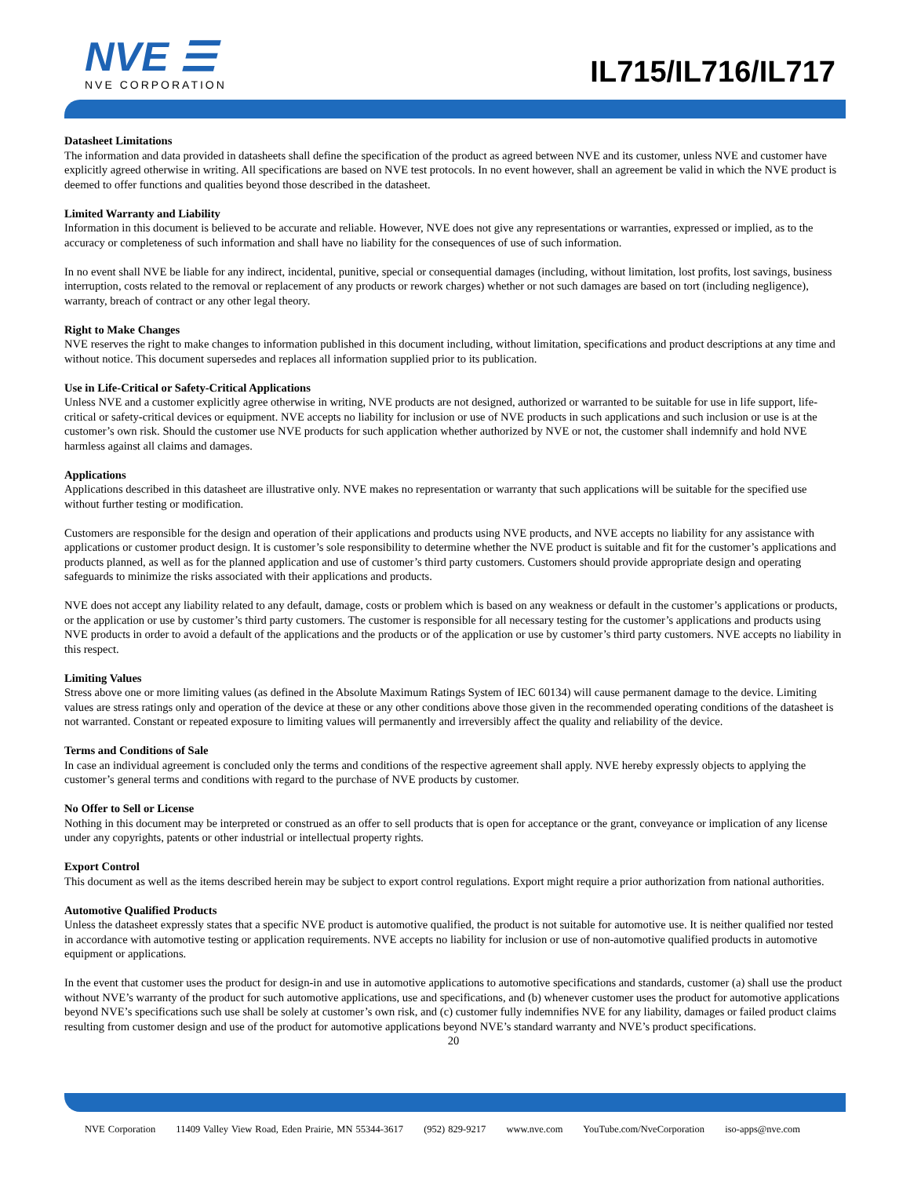NVE ☰
NVE CORPORATION
IL715/IL716/IL717
Datasheet Limitations
The information and data provided in datasheets shall define the specification of the product as agreed between NVE and its customer, unless NVE and customer have explicitly agreed otherwise in writing. All specifications are based on NVE test protocols. In no event however, shall an agreement be valid in which the NVE product is deemed to offer functions and qualities beyond those described in the datasheet.
Limited Warranty and Liability
Information in this document is believed to be accurate and reliable. However, NVE does not give any representations or warranties, expressed or implied, as to the accuracy or completeness of such information and shall have no liability for the consequences of use of such information.
In no event shall NVE be liable for any indirect, incidental, punitive, special or consequential damages (including, without limitation, lost profits, lost savings, business interruption, costs related to the removal or replacement of any products or rework charges) whether or not such damages are based on tort (including negligence), warranty, breach of contract or any other legal theory.
Right to Make Changes
NVE reserves the right to make changes to information published in this document including, without limitation, specifications and product descriptions at any time and without notice. This document supersedes and replaces all information supplied prior to its publication.
Use in Life-Critical or Safety-Critical Applications
Unless NVE and a customer explicitly agree otherwise in writing, NVE products are not designed, authorized or warranted to be suitable for use in life support, life-critical or safety-critical devices or equipment. NVE accepts no liability for inclusion or use of NVE products in such applications and such inclusion or use is at the customer’s own risk. Should the customer use NVE products for such application whether authorized by NVE or not, the customer shall indemnify and hold NVE harmless against all claims and damages.
Applications
Applications described in this datasheet are illustrative only. NVE makes no representation or warranty that such applications will be suitable for the specified use without further testing or modification.
Customers are responsible for the design and operation of their applications and products using NVE products, and NVE accepts no liability for any assistance with applications or customer product design. It is customer’s sole responsibility to determine whether the NVE product is suitable and fit for the customer’s applications and products planned, as well as for the planned application and use of customer’s third party customers. Customers should provide appropriate design and operating safeguards to minimize the risks associated with their applications and products.
NVE does not accept any liability related to any default, damage, costs or problem which is based on any weakness or default in the customer’s applications or products, or the application or use by customer’s third party customers. The customer is responsible for all necessary testing for the customer’s applications and products using NVE products in order to avoid a default of the applications and the products or of the application or use by customer’s third party customers. NVE accepts no liability in this respect.
Limiting Values
Stress above one or more limiting values (as defined in the Absolute Maximum Ratings System of IEC 60134) will cause permanent damage to the device. Limiting values are stress ratings only and operation of the device at these or any other conditions above those given in the recommended operating conditions of the datasheet is not warranted. Constant or repeated exposure to limiting values will permanently and irreversibly affect the quality and reliability of the device.
Terms and Conditions of Sale
In case an individual agreement is concluded only the terms and conditions of the respective agreement shall apply. NVE hereby expressly objects to applying the customer’s general terms and conditions with regard to the purchase of NVE products by customer.
No Offer to Sell or License
Nothing in this document may be interpreted or construed as an offer to sell products that is open for acceptance or the grant, conveyance or implication of any license under any copyrights, patents or other industrial or intellectual property rights.
Export Control
This document as well as the items described herein may be subject to export control regulations. Export might require a prior authorization from national authorities.
Automotive Qualified Products
Unless the datasheet expressly states that a specific NVE product is automotive qualified, the product is not suitable for automotive use. It is neither qualified nor tested in accordance with automotive testing or application requirements. NVE accepts no liability for inclusion or use of non-automotive qualified products in automotive equipment or applications.
In the event that customer uses the product for design-in and use in automotive applications to automotive specifications and standards, customer (a) shall use the product without NVE’s warranty of the product for such automotive applications, use and specifications, and (b) whenever customer uses the product for automotive applications beyond NVE’s specifications such use shall be solely at customer’s own risk, and (c) customer fully indemnifies NVE for any liability, damages or failed product claims resulting from customer design and use of the product for automotive applications beyond NVE’s standard warranty and NVE’s product specifications.
20
NVE Corporation 11409 Valley View Road, Eden Prairie, MN 55344-3617 (952) 829-9217 www.nve.com YouTube.com/NveCorporation iso-apps@nve.com